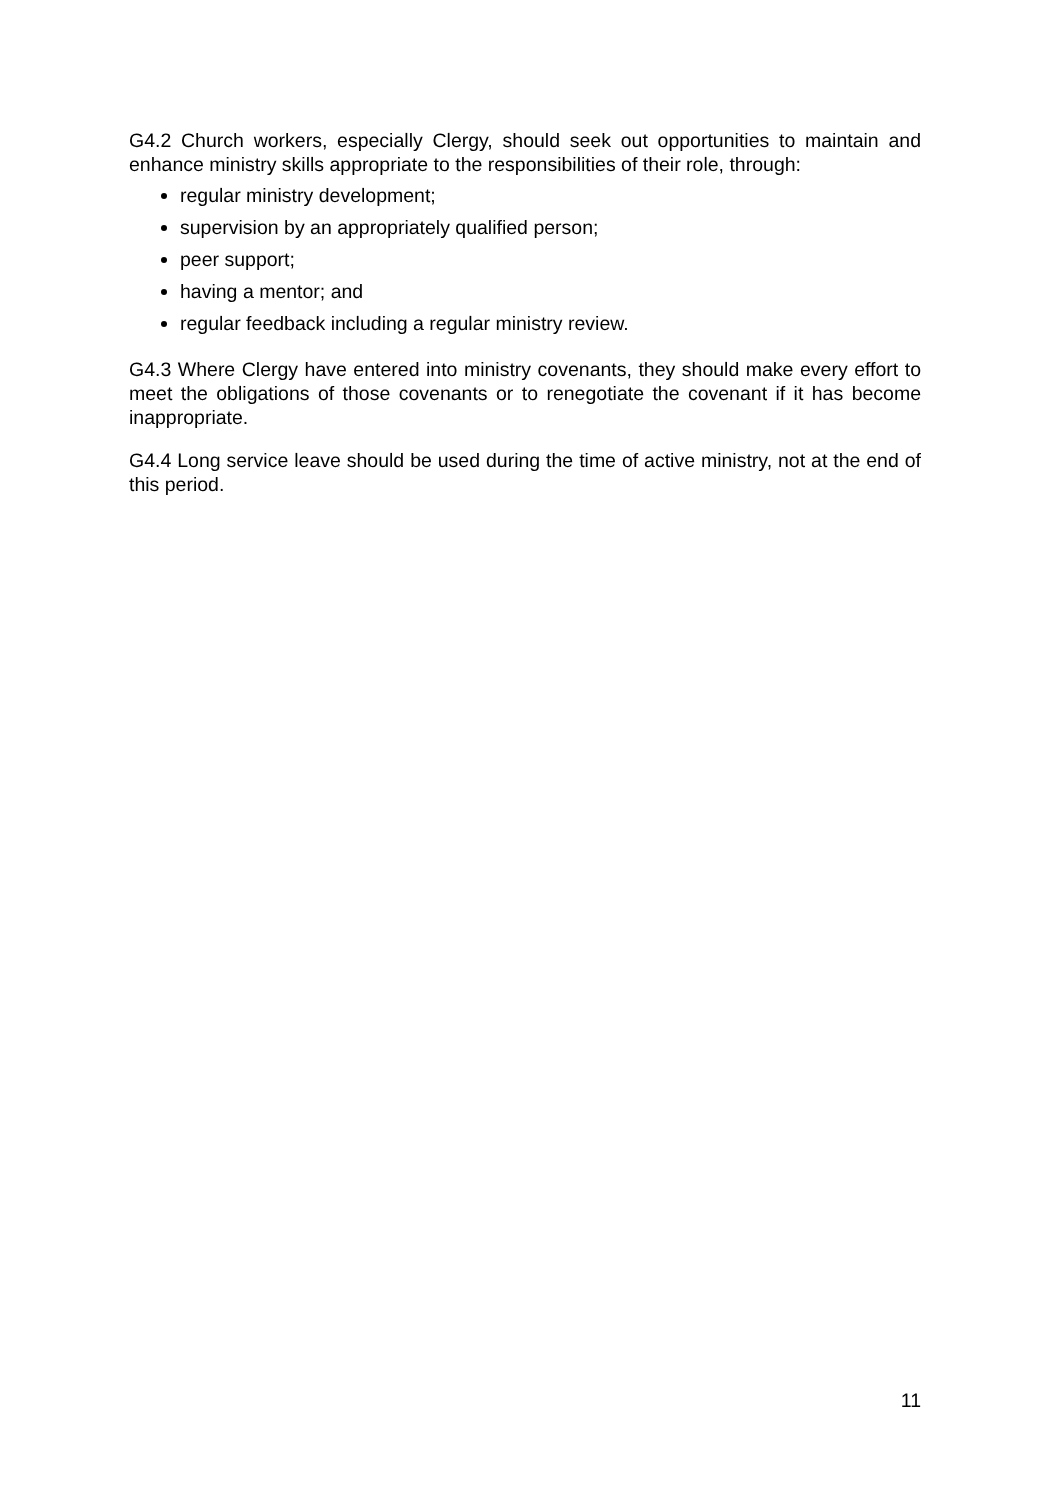G4.2 Church workers, especially Clergy, should seek out opportunities to maintain and enhance ministry skills appropriate to the responsibilities of their role, through:
regular ministry development;
supervision by an appropriately qualified person;
peer support;
having a mentor; and
regular feedback including a regular ministry review.
G4.3 Where Clergy have entered into ministry covenants, they should make every effort to meet the obligations of those covenants or to renegotiate the covenant if it has become inappropriate.
G4.4 Long service leave should be used during the time of active ministry, not at the end of this period.
11